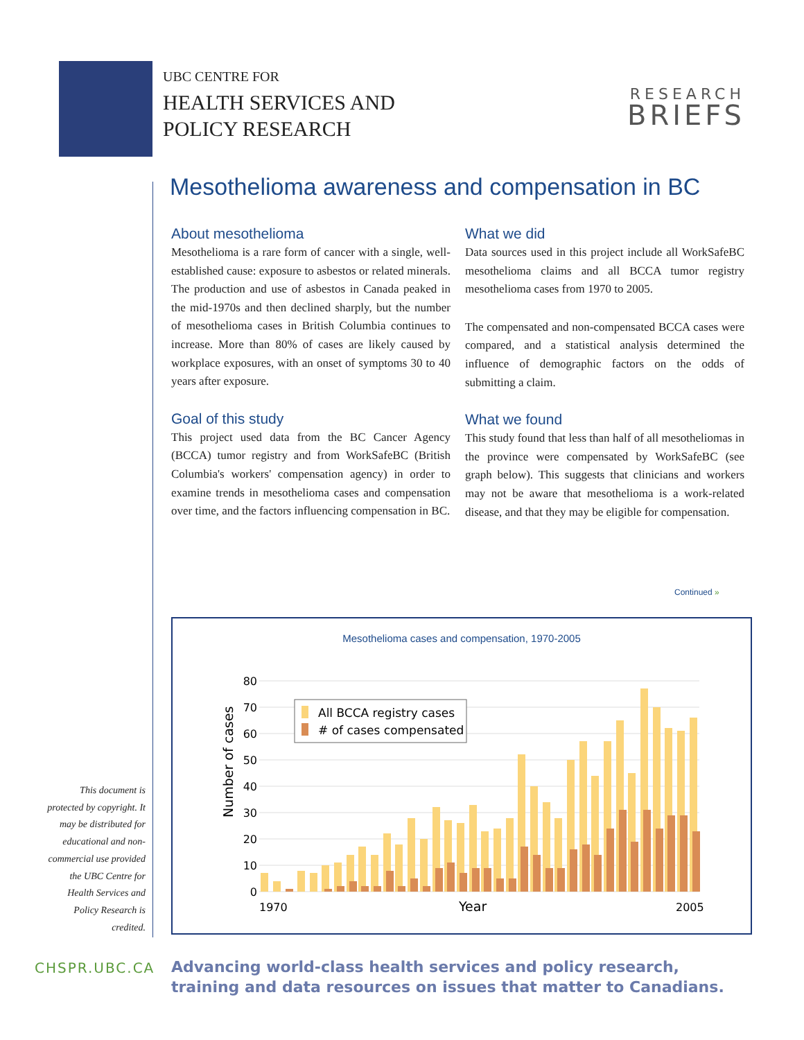UBC CENTRE FOR
HEALTH SERVICES AND
POLICY RESEARCH
RESEARCH
BRIEFS
Mesothelioma awareness and compensation in BC
About mesothelioma
Mesothelioma is a rare form of cancer with a single, well-established cause: exposure to asbestos or related minerals. The production and use of asbestos in Canada peaked in the mid-1970s and then declined sharply, but the number of mesothelioma cases in British Columbia continues to increase. More than 80% of cases are likely caused by workplace exposures, with an onset of symptoms 30 to 40 years after exposure.
Goal of this study
This project used data from the BC Cancer Agency (BCCA) tumor registry and from WorkSafeBC (British Columbia's workers' compensation agency) in order to examine trends in mesothelioma cases and compensation over time, and the factors influencing compensation in BC.
What we did
Data sources used in this project include all WorkSafeBC mesothelioma claims and all BCCA tumor registry mesothelioma cases from 1970 to 2005.
The compensated and non-compensated BCCA cases were compared, and a statistical analysis determined the influence of demographic factors on the odds of submitting a claim.
What we found
This study found that less than half of all mesotheliomas in the province were compensated by WorkSafeBC (see graph below). This suggests that clinicians and workers may not be aware that mesothelioma is a work-related disease, and that they may be eligible for compensation.
Continued »
This document is protected by copyright. It may be distributed for educational and non-commercial use provided the UBC Centre for Health Services and Policy Research is credited.
Mesothelioma cases and compensation, 1970-2005
80
70
60
50
40
30
20
10
0
Number of cases
All BCCA registry cases
# of cases compensated
1970
Year
2005
CHSPR.UBC.CA
Advancing world-class health services and policy research,
training and data resources on issues that matter to Canadians.